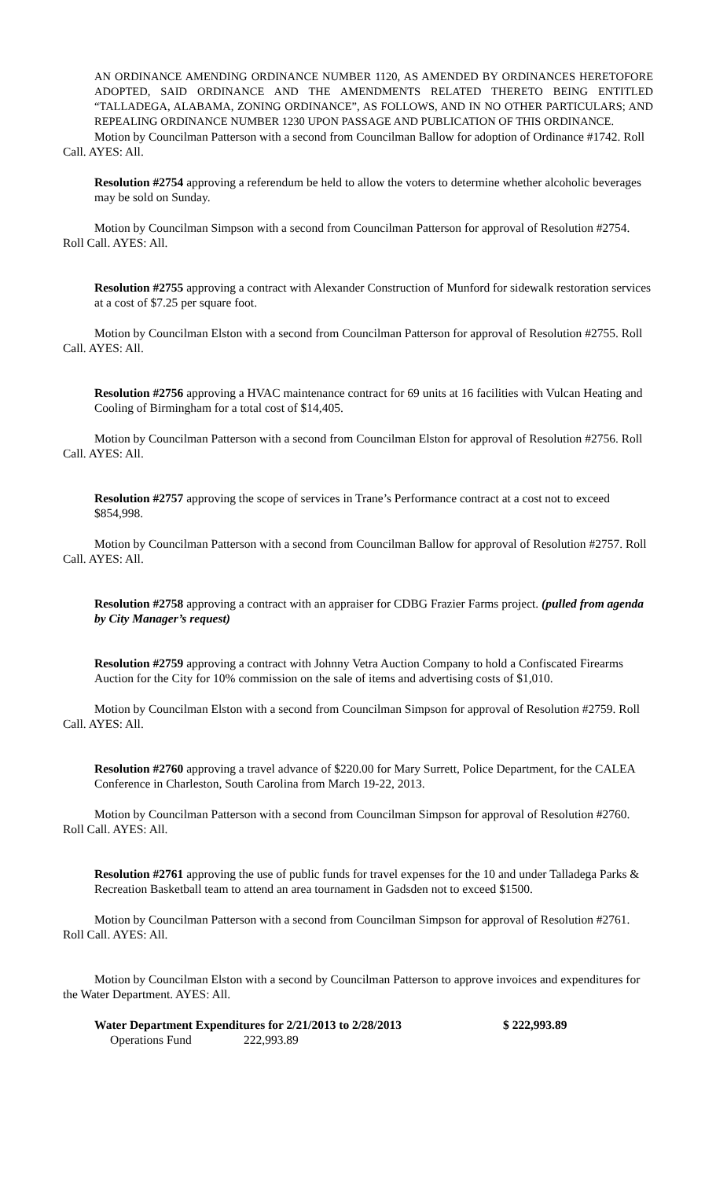AN ORDINANCE AMENDING ORDINANCE NUMBER 1120, AS AMENDED BY ORDINANCES HERETOFORE ADOPTED, SAID ORDINANCE AND THE AMENDMENTS RELATED THERETO BEING ENTITLED “TALLADEGA, ALABAMA, ZONING ORDINANCE”, AS FOLLOWS, AND IN NO OTHER PARTICULARS; AND REPEALING ORDINANCE NUMBER 1230 UPON PASSAGE AND PUBLICATION OF THIS ORDINANCE.
Motion by Councilman Patterson with a second from Councilman Ballow for adoption of Ordinance #1742. Roll Call. AYES: All.
Resolution #2754 approving a referendum be held to allow the voters to determine whether alcoholic beverages may be sold on Sunday.
Motion by Councilman Simpson with a second from Councilman Patterson for approval of Resolution #2754. Roll Call. AYES: All.
Resolution #2755 approving a contract with Alexander Construction of Munford for sidewalk restoration services at a cost of $7.25 per square foot.
Motion by Councilman Elston with a second from Councilman Patterson for approval of Resolution #2755. Roll Call. AYES: All.
Resolution #2756 approving a HVAC maintenance contract for 69 units at 16 facilities with Vulcan Heating and Cooling of Birmingham for a total cost of $14,405.
Motion by Councilman Patterson with a second from Councilman Elston for approval of Resolution #2756. Roll Call. AYES: All.
Resolution #2757 approving the scope of services in Trane’s Performance contract at a cost not to exceed $854,998.
Motion by Councilman Patterson with a second from Councilman Ballow for approval of Resolution #2757. Roll Call. AYES: All.
Resolution #2758 approving a contract with an appraiser for CDBG Frazier Farms project. (pulled from agenda by City Manager’s request)
Resolution #2759 approving a contract with Johnny Vetra Auction Company to hold a Confiscated Firearms Auction for the City for 10% commission on the sale of items and advertising costs of $1,010.
Motion by Councilman Elston with a second from Councilman Simpson for approval of Resolution #2759. Roll Call. AYES: All.
Resolution #2760 approving a travel advance of $220.00 for Mary Surrett, Police Department, for the CALEA Conference in Charleston, South Carolina from March 19-22, 2013.
Motion by Councilman Patterson with a second from Councilman Simpson for approval of Resolution #2760. Roll Call. AYES: All.
Resolution #2761 approving the use of public funds for travel expenses for the 10 and under Talladega Parks & Recreation Basketball team to attend an area tournament in Gadsden not to exceed $1500.
Motion by Councilman Patterson with a second from Councilman Simpson for approval of Resolution #2761. Roll Call. AYES: All.
Motion by Councilman Elston with a second by Councilman Patterson to approve invoices and expenditures for the Water Department. AYES: All.
Water Department Expenditures for 2/21/2013 to 2/28/2013 $ 222,993.89
Operations Fund 222,993.89